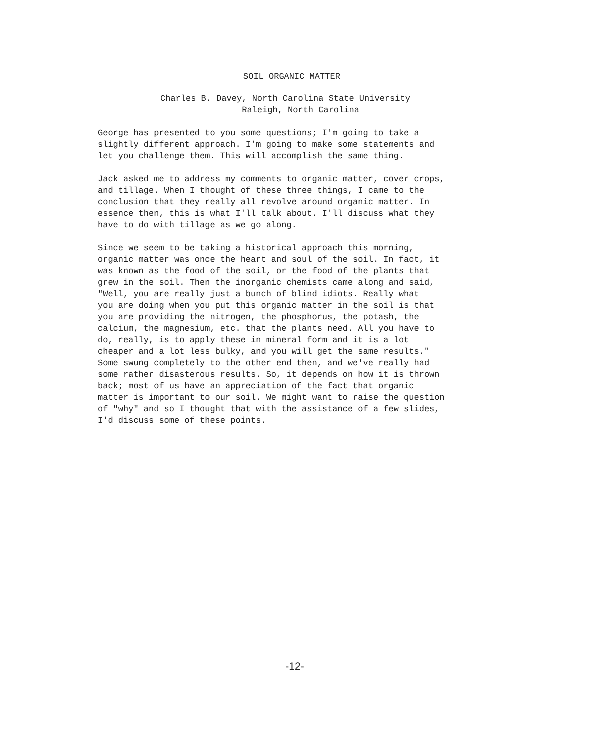SOIL ORGANIC MATTER
Charles B. Davey, North Carolina State University Raleigh, North Carolina
George has presented to you some questions; I'm going to take a slightly different approach. I'm going to make some statements and let you challenge them. This will accomplish the same thing.
Jack asked me to address my comments to organic matter, cover crops, and tillage. When I thought of these three things, I came to the conclusion that they really all revolve around organic matter. In essence then, this is what I'll talk about. I'll discuss what they have to do with tillage as we go along.
Since we seem to be taking a historical approach this morning, organic matter was once the heart and soul of the soil. In fact, it was known as the food of the soil, or the food of the plants that grew in the soil. Then the inorganic chemists came along and said, "Well, you are really just a bunch of blind idiots. Really what you are doing when you put this organic matter in the soil is that you are providing the nitrogen, the phosphorus, the potash, the calcium, the magnesium, etc. that the plants need. All you have to do, really, is to apply these in mineral form and it is a lot cheaper and a lot less bulky, and you will get the same results." Some swung completely to the other end then, and we've really had some rather disasterous results. So, it depends on how it is thrown back; most of us have an appreciation of the fact that organic matter is important to our soil. We might want to raise the question of "why" and so I thought that with the assistance of a few slides, I'd discuss some of these points.
-12-